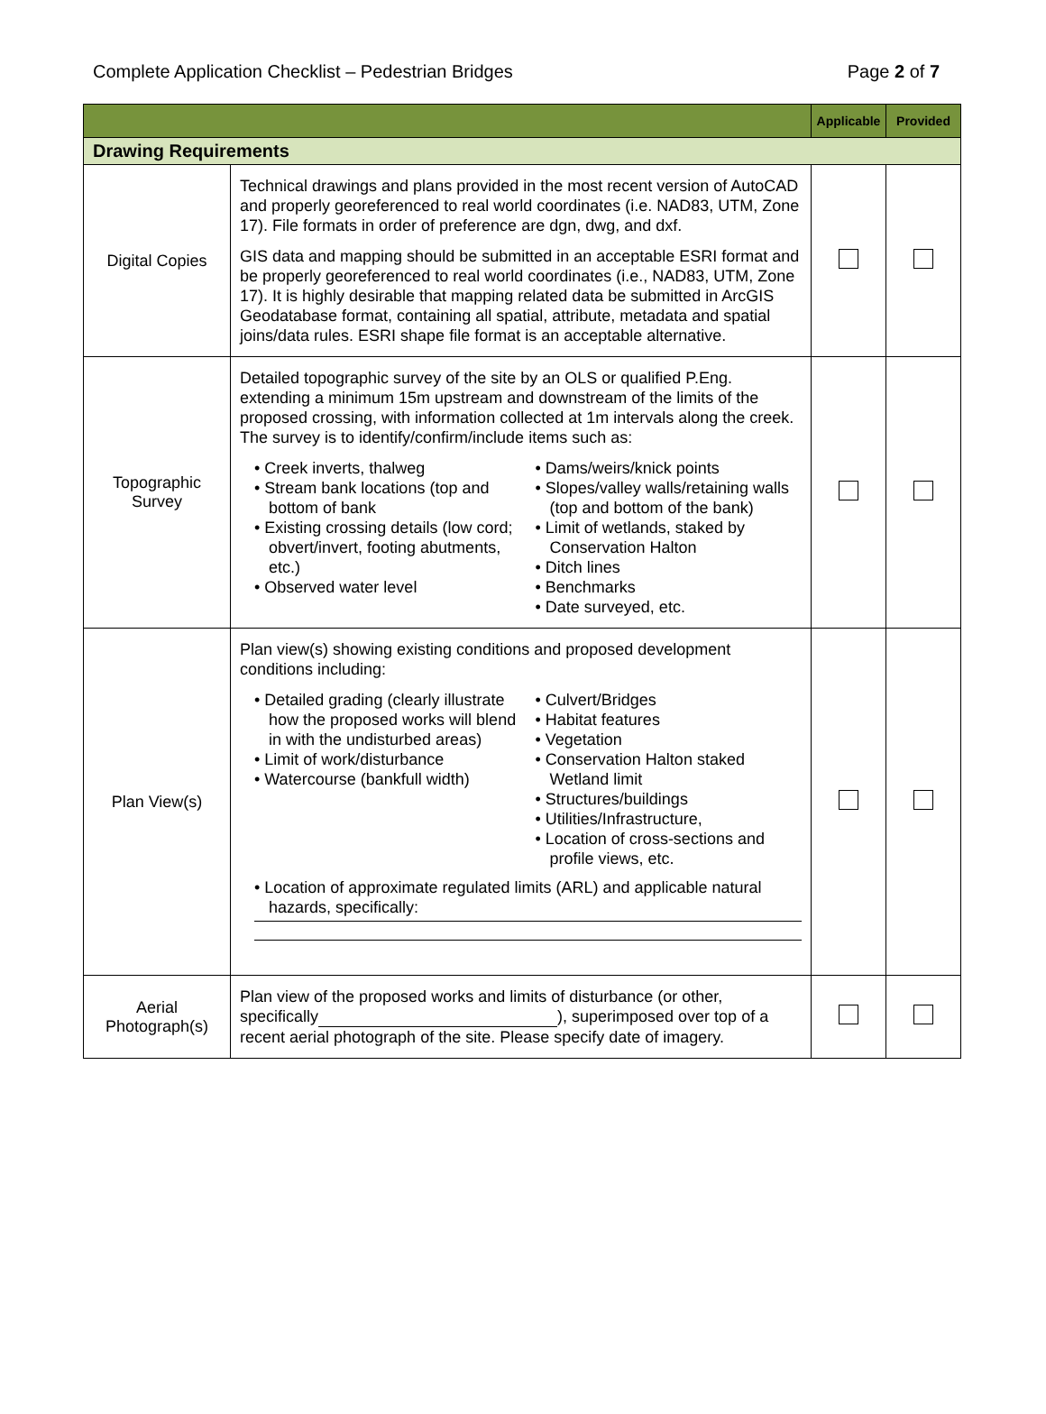Complete Application Checklist – Pedestrian Bridges Page 2 of 7
| | | Applicable | Provided |
| --- | --- | --- | --- |
| Drawing Requirements | | | |
| Digital Copies | Technical drawings and plans provided in the most recent version of AutoCAD and properly georeferenced to real world coordinates (i.e. NAD83, UTM, Zone 17). File formats in order of preference are dgn, dwg, and dxf. GIS data and mapping should be submitted in an acceptable ESRI format and be properly georeferenced to real world coordinates (i.e., NAD83, UTM, Zone 17). It is highly desirable that mapping related data be submitted in ArcGIS Geodatabase format, containing all spatial, attribute, metadata and spatial joins/data rules. ESRI shape file format is an acceptable alternative. | | |
| Topographic Survey | Detailed topographic survey of the site by an OLS or qualified P.Eng. extending a minimum 15m upstream and downstream of the limits of the proposed crossing, with information collected at 1m intervals along the creek. The survey is to identify/confirm/include items such as: • Creek inverts, thalweg • Stream bank locations (top and bottom of bank • Existing crossing details (low cord; obvert/invert, footing abutments, etc.) • Observed water level • Dams/weirs/knick points • Slopes/valley walls/retaining walls (top and bottom of the bank) • Limit of wetlands, staked by Conservation Halton • Ditch lines • Benchmarks • Date surveyed, etc. | | |
| Plan View(s) | Plan view(s) showing existing conditions and proposed development conditions including: • Detailed grading (clearly illustrate how the proposed works will blend in with the undisturbed areas) • Limit of work/disturbance • Watercourse (bankfull width) • Culvert/Bridges • Habitat features • Vegetation • Conservation Halton staked Wetland limit • Structures/buildings • Utilities/Infrastructure, • Location of cross-sections and profile views, etc. • Location of approximate regulated limits (ARL) and applicable natural hazards, specifically: | | |
| Aerial Photograph(s) | Plan view of the proposed works and limits of disturbance (or other, specifically ), superimposed over top of a recent aerial photograph of the site. Please specify date of imagery. | | |